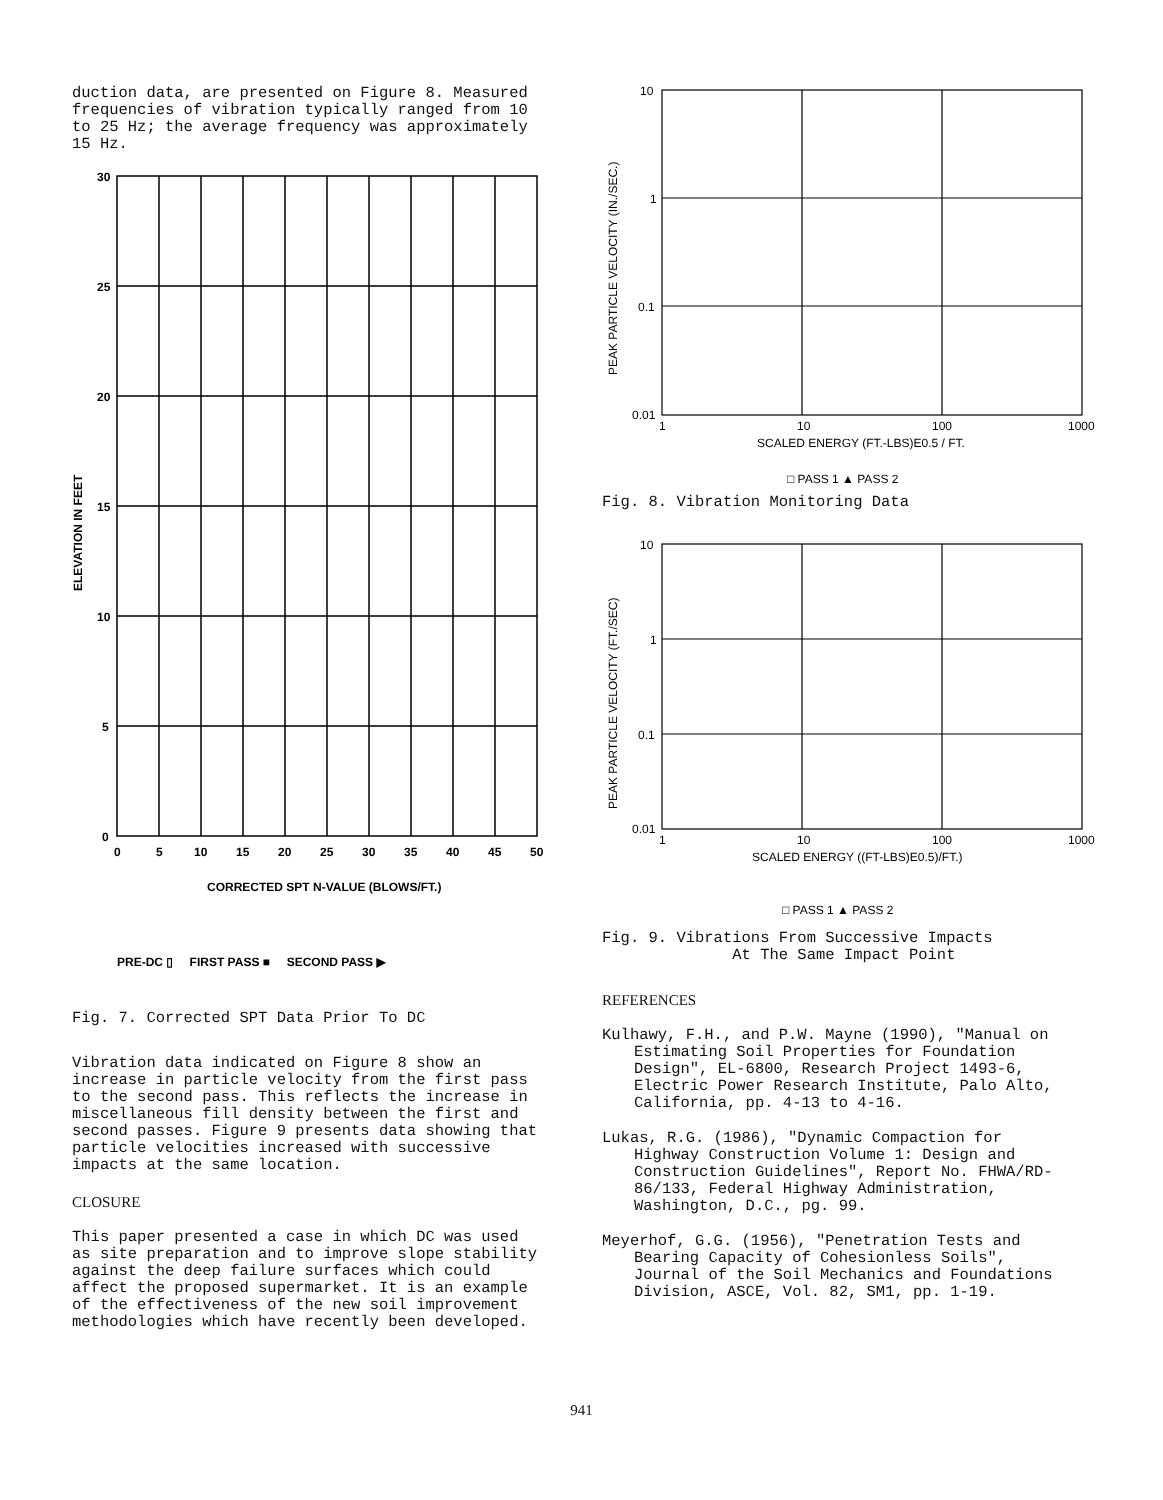duction data, are presented on Figure 8. Measured frequencies of vibration typically ranged from 10 to 25 Hz; the average frequency was approximately 15 Hz.
30
25
20
15
10
5
0
0
5
10
15
20
25
30
35
40
45
50
CORRECTED SPT N-VALUE (BLOWS/FT.)
ELEVATION IN FEET
PRE-DC ▯ FIRST PASS ■ SECOND PASS ▶
Fig. 7. Corrected SPT Data Prior To DC
Vibration data indicated on Figure 8 show an increase in particle velocity from the first pass to the second pass. This reflects the increase in miscellaneous fill density between the first and second passes. Figure 9 presents data showing that particle velocities increased with successive impacts at the same location.
CLOSURE
This paper presented a case in which DC was used as site preparation and to improve slope stability against the deep failure surfaces which could affect the proposed supermarket. It is an example of the effectiveness of the new soil improvement methodologies which have recently been developed.
10
1
0.1
0.01
1
10
100
1000
SCALED ENERGY (FT.-LBS)E0.5 / FT.
□ PASS 1 ▲ PASS 2
PEAK PARTICLE VELOCITY (IN./SEC.)
Fig. 8. Vibration Monitoring Data
10
1
0.1
0.01
1
10
100
1000
SCALED ENERGY ((FT-LBS)E0.5)/FT.)
□ PASS 1 ▲ PASS 2
PEAK PARTICLE VELOCITY (FT./SEC)
Fig. 9. Vibrations From Successive Impacts
At The Same Impact Point
REFERENCES
Kulhawy, F.H., and P.W. Mayne (1990), "Manual on Estimating Soil Properties for Foundation Design", EL-6800, Research Project 1493-6, Electric Power Research Institute, Palo Alto, California, pp. 4-13 to 4-16.
Lukas, R.G. (1986), "Dynamic Compaction for Highway Construction Volume 1: Design and Construction Guidelines", Report No. FHWA/RD-86/133, Federal Highway Administration, Washington, D.C., pg. 99.
Meyerhof, G.G. (1956), "Penetration Tests and Bearing Capacity of Cohesionless Soils", Journal of the Soil Mechanics and Foundations Division, ASCE, Vol. 82, SM1, pp. 1-19.
941